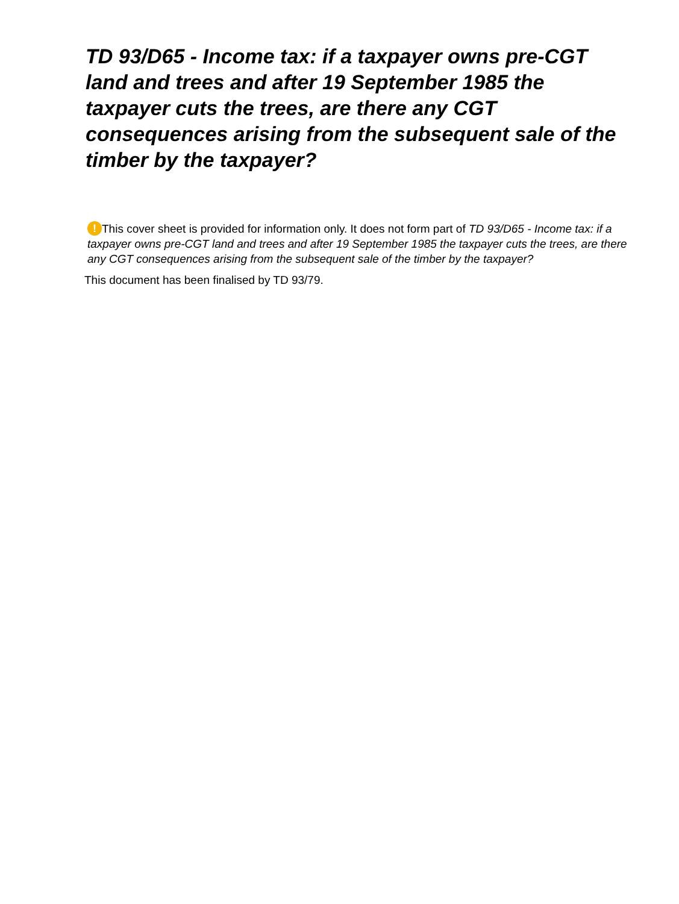TD 93/D65 - Income tax: if a taxpayer owns pre-CGT land and trees and after 19 September 1985 the taxpayer cuts the trees, are there any CGT consequences arising from the subsequent sale of the timber by the taxpayer?
! This cover sheet is provided for information only. It does not form part of TD 93/D65 - Income tax: if a taxpayer owns pre-CGT land and trees and after 19 September 1985 the taxpayer cuts the trees, are there any CGT consequences arising from the subsequent sale of the timber by the taxpayer?
This document has been finalised by TD 93/79.